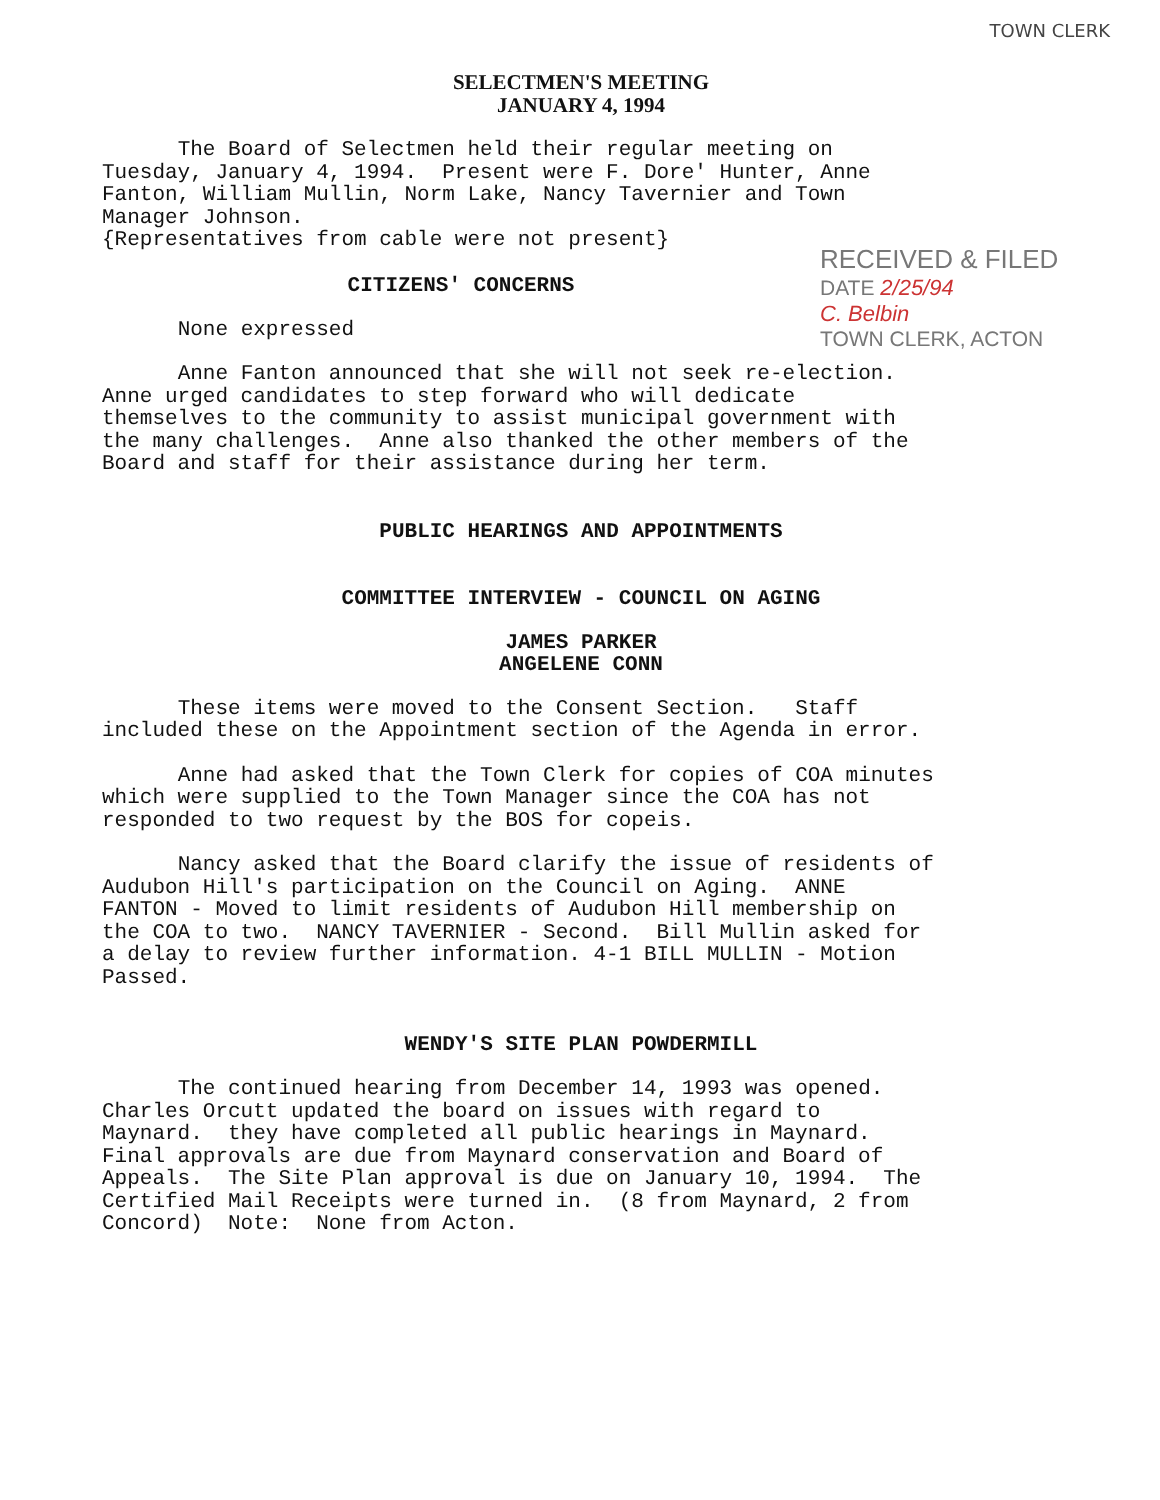TOWN CLERK
SELECTMEN'S MEETING
JANUARY 4, 1994
The Board of Selectmen held their regular meeting on Tuesday, January 4, 1994. Present were F. Dore' Hunter, Anne Fanton, William Mullin, Norm Lake, Nancy Tavernier and Town Manager Johnson. {Representatives from cable were not present}
RECEIVED & FILED
DATE 2/25/94
C. Belbin
TOWN CLERK, ACTON
CITIZENS' CONCERNS
None expressed
Anne Fanton announced that she will not seek re-election. Anne urged candidates to step forward who will dedicate themselves to the community to assist municipal government with the many challenges. Anne also thanked the other members of the Board and staff for their assistance during her term.
PUBLIC HEARINGS AND APPOINTMENTS
COMMITTEE INTERVIEW - COUNCIL ON AGING
JAMES PARKER
ANGELENE CONN
These items were moved to the Consent Section. Staff included these on the Appointment section of the Agenda in error.
Anne had asked that the Town Clerk for copies of COA minutes which were supplied to the Town Manager since the COA has not responded to two request by the BOS for copeis.
Nancy asked that the Board clarify the issue of residents of Audubon Hill's participation on the Council on Aging. ANNE FANTON - Moved to limit residents of Audubon Hill membership on the COA to two. NANCY TAVERNIER - Second. Bill Mullin asked for a delay to review further information. 4-1 BILL MULLIN - Motion Passed.
WENDY'S SITE PLAN POWDERMILL
The continued hearing from December 14, 1993 was opened. Charles Orcutt updated the board on issues with regard to Maynard. they have completed all public hearings in Maynard. Final approvals are due from Maynard conservation and Board of Appeals. The Site Plan approval is due on January 10, 1994. The Certified Mail Receipts were turned in. (8 from Maynard, 2 from Concord) Note: None from Acton.